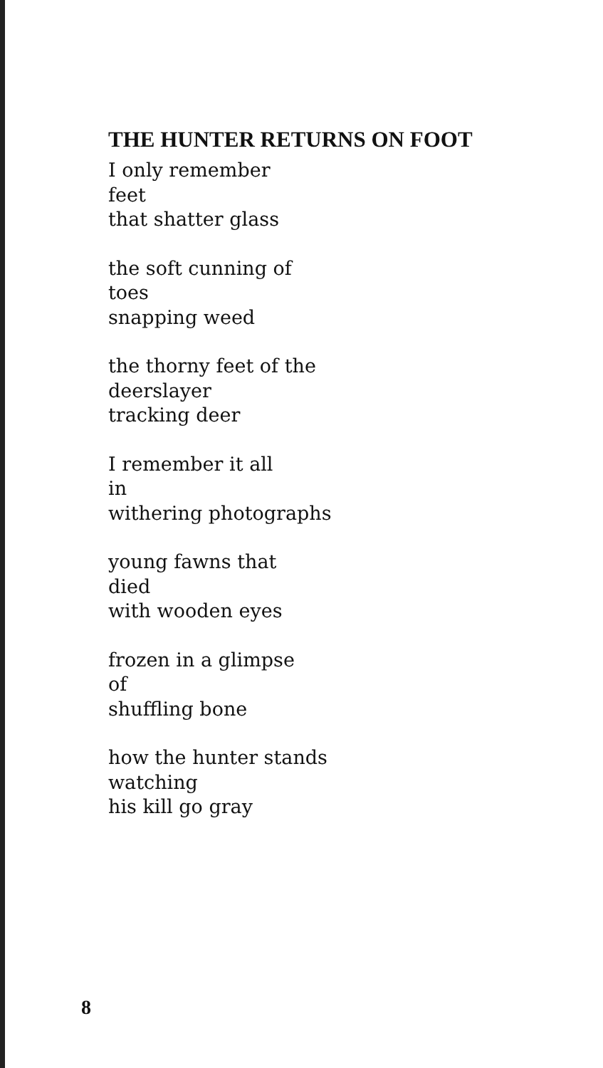THE HUNTER RETURNS ON FOOT
I only remember
feet
that shatter glass
the soft cunning of
toes
snapping weed
the thorny feet of the
deerslayer
tracking deer
I remember it all
in
withering photographs
young fawns that
died
with wooden eyes
frozen in a glimpse
of
shuffling bone
how the hunter stands
watching
his kill go gray
8